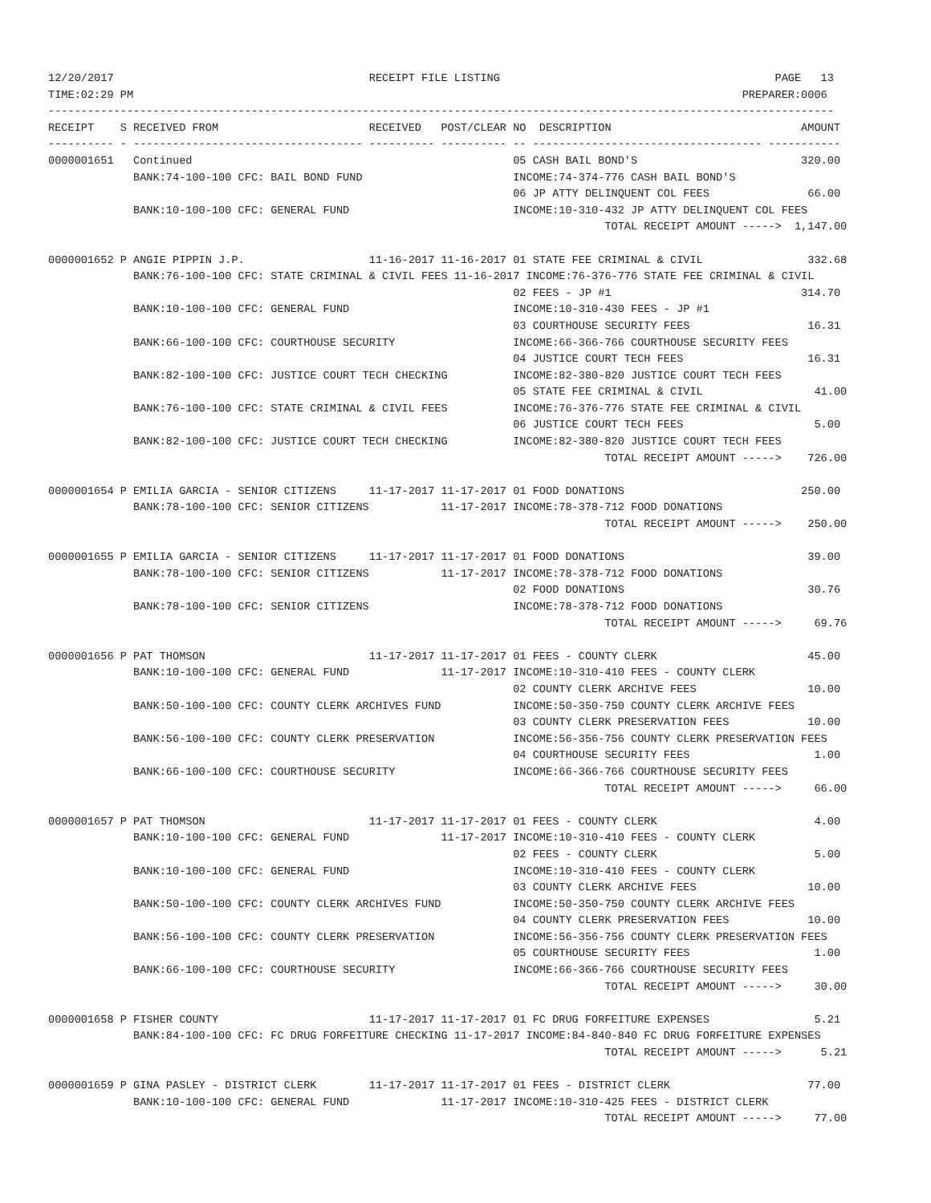12/20/2017                                       RECEIPT FILE LISTING                                          PAGE   13
TIME:02:29 PM                                                                                             PREPARER:0006
------------------------------------------------------------------------------------------------------------------------
RECEIPT    S RECEIVED FROM                       RECEIVED   POST/CLEAR NO  DESCRIPTION                             AMOUNT
---------- - ----------------------------------- ---------- ---------- -- ----------------------------------- -----------
0000001651   Continued                                                 05 CASH BAIL BOND'S                         320.00
             BANK:74-100-100 CFC: BAIL BOND FUND                       INCOME:74-374-776 CASH BAIL BOND'S
                                                                       06 JP ATTY DELINQUENT COL FEES               66.00
             BANK:10-100-100 CFC: GENERAL FUND                         INCOME:10-310-432 JP ATTY DELINQUENT COL FEES
                                                                                     TOTAL RECEIPT AMOUNT ----->  1,147.00

0000001652 P ANGIE PIPPIN J.P.                   11-16-2017 11-16-2017 01 STATE FEE CRIMINAL & CIVIL                332.68
             BANK:76-100-100 CFC: STATE CRIMINAL & CIVIL FEES 11-16-2017 INCOME:76-376-776 STATE FEE CRIMINAL & CIVIL
                                                                       02 FEES - JP #1                             314.70
             BANK:10-100-100 CFC: GENERAL FUND                         INCOME:10-310-430 FEES - JP #1
                                                                       03 COURTHOUSE SECURITY FEES                  16.31
             BANK:66-100-100 CFC: COURTHOUSE SECURITY                  INCOME:66-366-766 COURTHOUSE SECURITY FEES
                                                                       04 JUSTICE COURT TECH FEES                   16.31
             BANK:82-100-100 CFC: JUSTICE COURT TECH CHECKING          INCOME:82-380-820 JUSTICE COURT TECH FEES
                                                                       05 STATE FEE CRIMINAL & CIVIL                 41.00
             BANK:76-100-100 CFC: STATE CRIMINAL & CIVIL FEES          INCOME:76-376-776 STATE FEE CRIMINAL & CIVIL
                                                                       06 JUSTICE COURT TECH FEES                    5.00
             BANK:82-100-100 CFC: JUSTICE COURT TECH CHECKING          INCOME:82-380-820 JUSTICE COURT TECH FEES
                                                                                     TOTAL RECEIPT AMOUNT ----->    726.00

0000001654 P EMILIA GARCIA - SENIOR CITIZENS     11-17-2017 11-17-2017 01 FOOD DONATIONS                           250.00
             BANK:78-100-100 CFC: SENIOR CITIZENS           11-17-2017 INCOME:78-378-712 FOOD DONATIONS
                                                                                     TOTAL RECEIPT AMOUNT ----->    250.00

0000001655 P EMILIA GARCIA - SENIOR CITIZENS     11-17-2017 11-17-2017 01 FOOD DONATIONS                            39.00
             BANK:78-100-100 CFC: SENIOR CITIZENS           11-17-2017 INCOME:78-378-712 FOOD DONATIONS
                                                                       02 FOOD DONATIONS                            30.76
             BANK:78-100-100 CFC: SENIOR CITIZENS                      INCOME:78-378-712 FOOD DONATIONS
                                                                                     TOTAL RECEIPT AMOUNT ----->     69.76

0000001656 P PAT THOMSON                         11-17-2017 11-17-2017 01 FEES - COUNTY CLERK                       45.00
             BANK:10-100-100 CFC: GENERAL FUND              11-17-2017 INCOME:10-310-410 FEES - COUNTY CLERK
                                                                       02 COUNTY CLERK ARCHIVE FEES                 10.00
             BANK:50-100-100 CFC: COUNTY CLERK ARCHIVES FUND           INCOME:50-350-750 COUNTY CLERK ARCHIVE FEES
                                                                       03 COUNTY CLERK PRESERVATION FEES            10.00
             BANK:56-100-100 CFC: COUNTY CLERK PRESERVATION            INCOME:56-356-756 COUNTY CLERK PRESERVATION FEES
                                                                       04 COURTHOUSE SECURITY FEES                   1.00
             BANK:66-100-100 CFC: COURTHOUSE SECURITY                  INCOME:66-366-766 COURTHOUSE SECURITY FEES
                                                                                     TOTAL RECEIPT AMOUNT ----->     66.00

0000001657 P PAT THOMSON                         11-17-2017 11-17-2017 01 FEES - COUNTY CLERK                        4.00
             BANK:10-100-100 CFC: GENERAL FUND              11-17-2017 INCOME:10-310-410 FEES - COUNTY CLERK
                                                                       02 FEES - COUNTY CLERK                        5.00
             BANK:10-100-100 CFC: GENERAL FUND                         INCOME:10-310-410 FEES - COUNTY CLERK
                                                                       03 COUNTY CLERK ARCHIVE FEES                 10.00
             BANK:50-100-100 CFC: COUNTY CLERK ARCHIVES FUND           INCOME:50-350-750 COUNTY CLERK ARCHIVE FEES
                                                                       04 COUNTY CLERK PRESERVATION FEES            10.00
             BANK:56-100-100 CFC: COUNTY CLERK PRESERVATION            INCOME:56-356-756 COUNTY CLERK PRESERVATION FEES
                                                                       05 COURTHOUSE SECURITY FEES                   1.00
             BANK:66-100-100 CFC: COURTHOUSE SECURITY                  INCOME:66-366-766 COURTHOUSE SECURITY FEES
                                                                                     TOTAL RECEIPT AMOUNT ----->     30.00

0000001658 P FISHER COUNTY                       11-17-2017 11-17-2017 01 FC DRUG FORFEITURE EXPENSES                5.21
             BANK:84-100-100 CFC: FC DRUG FORFEITURE CHECKING 11-17-2017 INCOME:84-840-840 FC DRUG FORFEITURE EXPENSES
                                                                                     TOTAL RECEIPT AMOUNT ----->      5.21

0000001659 P GINA PASLEY - DISTRICT CLERK        11-17-2017 11-17-2017 01 FEES - DISTRICT CLERK                     77.00
             BANK:10-100-100 CFC: GENERAL FUND              11-17-2017 INCOME:10-310-425 FEES - DISTRICT CLERK
                                                                                     TOTAL RECEIPT AMOUNT ----->     77.00